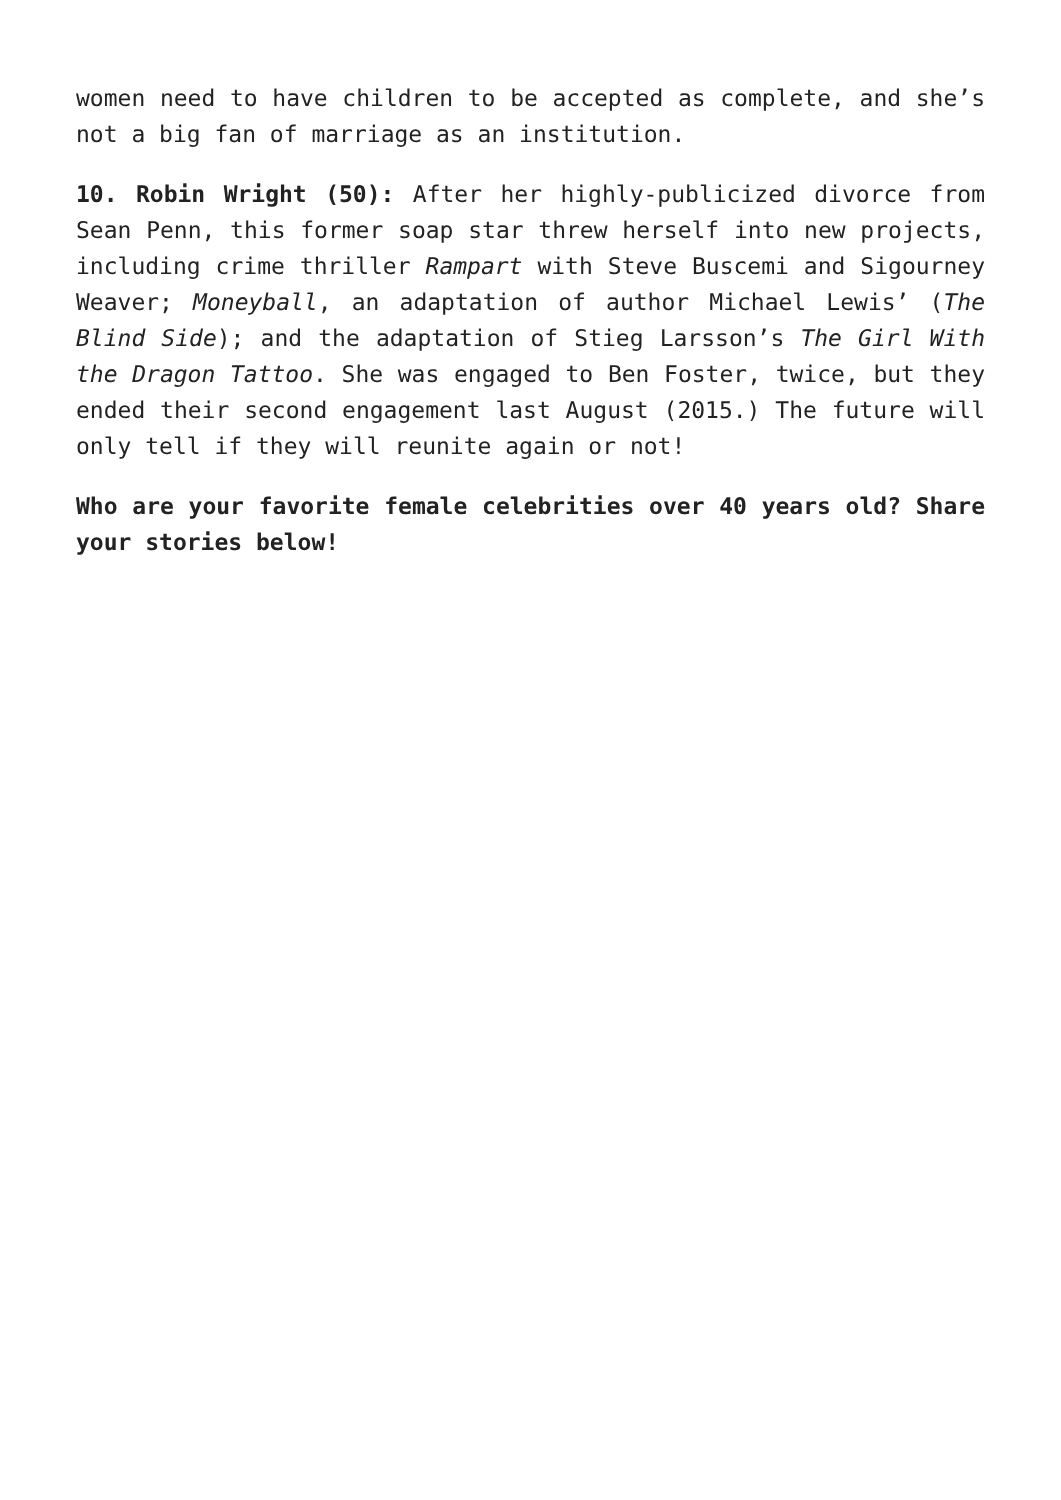women need to have children to be accepted as complete, and she’s not a big fan of marriage as an institution.
10. Robin Wright (50): After her highly-publicized divorce from Sean Penn, this former soap star threw herself into new projects, including crime thriller Rampart with Steve Buscemi and Sigourney Weaver; Moneyball, an adaptation of author Michael Lewis’ (The Blind Side); and the adaptation of Stieg Larsson’s The Girl With the Dragon Tattoo. She was engaged to Ben Foster, twice, but they ended their second engagement last August (2015.) The future will only tell if they will reunite again or not!
Who are your favorite female celebrities over 40 years old? Share your stories below!